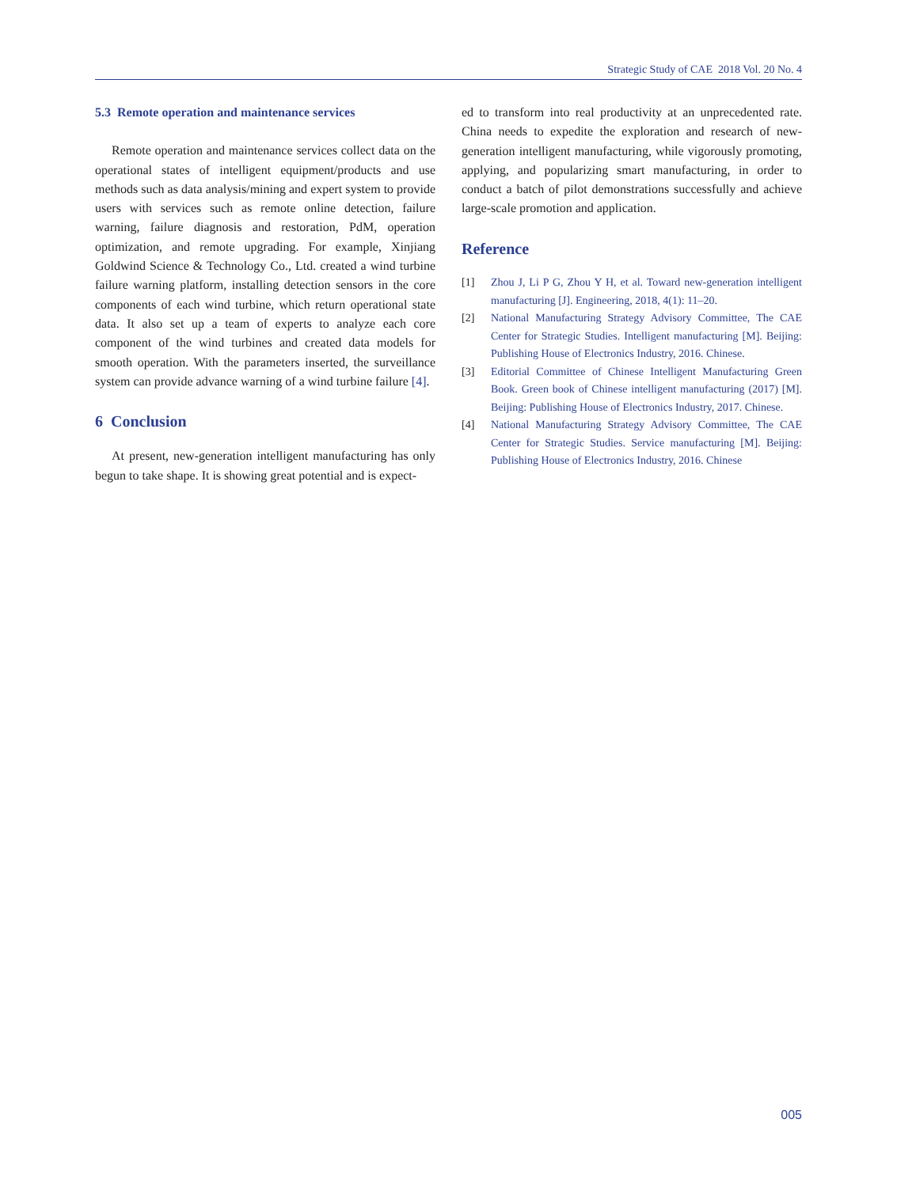Strategic Study of CAE 2018 Vol. 20 No. 4
5.3 Remote operation and maintenance services
Remote operation and maintenance services collect data on the operational states of intelligent equipment/products and use methods such as data analysis/mining and expert system to provide users with services such as remote online detection, failure warning, failure diagnosis and restoration, PdM, operation optimization, and remote upgrading. For example, Xinjiang Goldwind Science & Technology Co., Ltd. created a wind turbine failure warning platform, installing detection sensors in the core components of each wind turbine, which return operational state data. It also set up a team of experts to analyze each core component of the wind turbines and created data models for smooth operation. With the parameters inserted, the surveillance system can provide advance warning of a wind turbine failure [4].
6 Conclusion
At present, new-generation intelligent manufacturing has only begun to take shape. It is showing great potential and is expect-
ed to transform into real productivity at an unprecedented rate. China needs to expedite the exploration and research of new-generation intelligent manufacturing, while vigorously promoting, applying, and popularizing smart manufacturing, in order to conduct a batch of pilot demonstrations successfully and achieve large-scale promotion and application.
Reference
[1] Zhou J, Li P G, Zhou Y H, et al. Toward new-generation intelligent manufacturing [J]. Engineering, 2018, 4(1): 11–20.
[2] National Manufacturing Strategy Advisory Committee, The CAE Center for Strategic Studies. Intelligent manufacturing [M]. Beijing: Publishing House of Electronics Industry, 2016. Chinese.
[3] Editorial Committee of Chinese Intelligent Manufacturing Green Book. Green book of Chinese intelligent manufacturing (2017) [M]. Beijing: Publishing House of Electronics Industry, 2017. Chinese.
[4] National Manufacturing Strategy Advisory Committee, The CAE Center for Strategic Studies. Service manufacturing [M]. Beijing: Publishing House of Electronics Industry, 2016. Chinese
005